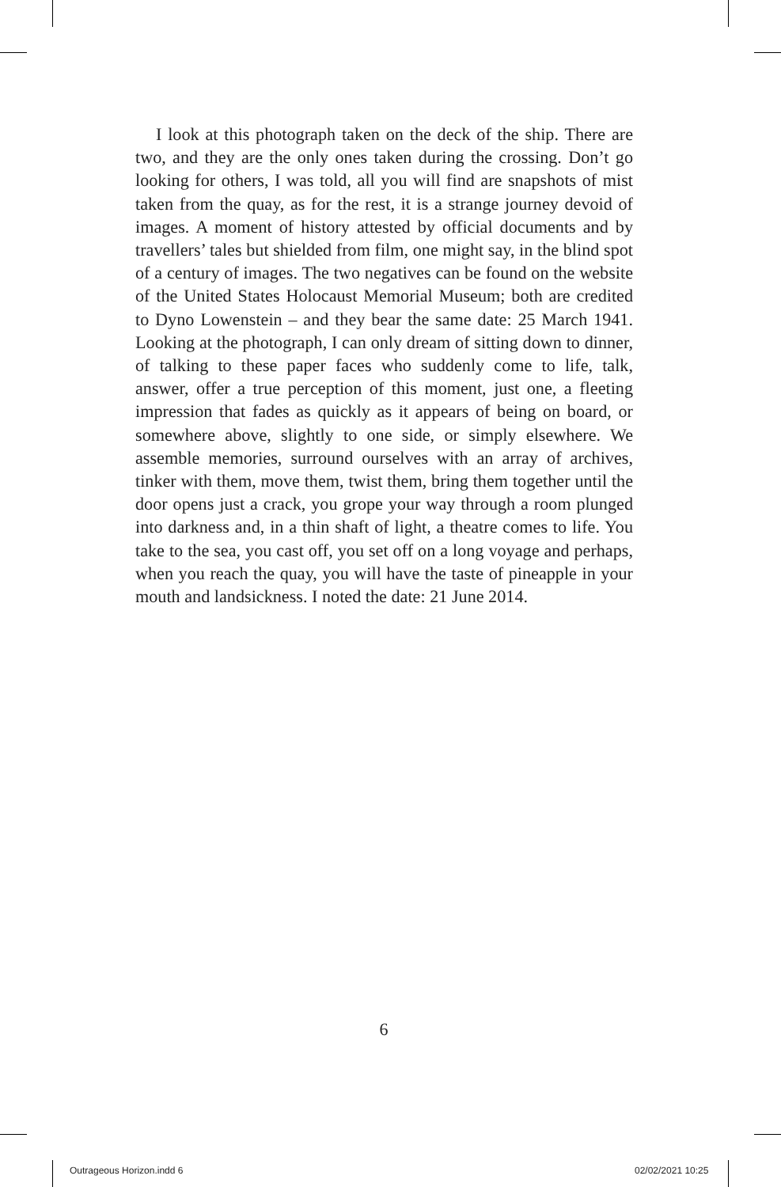I look at this photograph taken on the deck of the ship. There are two, and they are the only ones taken during the crossing. Don’t go looking for others, I was told, all you will find are snapshots of mist taken from the quay, as for the rest, it is a strange journey devoid of images. A moment of history attested by official documents and by travellers’ tales but shielded from film, one might say, in the blind spot of a century of images. The two negatives can be found on the website of the United States Holocaust Memorial Museum; both are credited to Dyno Lowenstein – and they bear the same date: 25 March 1941. Looking at the photograph, I can only dream of sitting down to dinner, of talking to these paper faces who suddenly come to life, talk, answer, offer a true perception of this moment, just one, a fleeting impression that fades as quickly as it appears of being on board, or somewhere above, slightly to one side, or simply elsewhere. We assemble memories, surround ourselves with an array of archives, tinker with them, move them, twist them, bring them together until the door opens just a crack, you grope your way through a room plunged into darkness and, in a thin shaft of light, a theatre comes to life. You take to the sea, you cast off, you set off on a long voyage and perhaps, when you reach the quay, you will have the taste of pineapple in your mouth and landsickness. I noted the date: 21 June 2014.
6
Outrageous Horizon.indd 6 02/02/2021 10:25